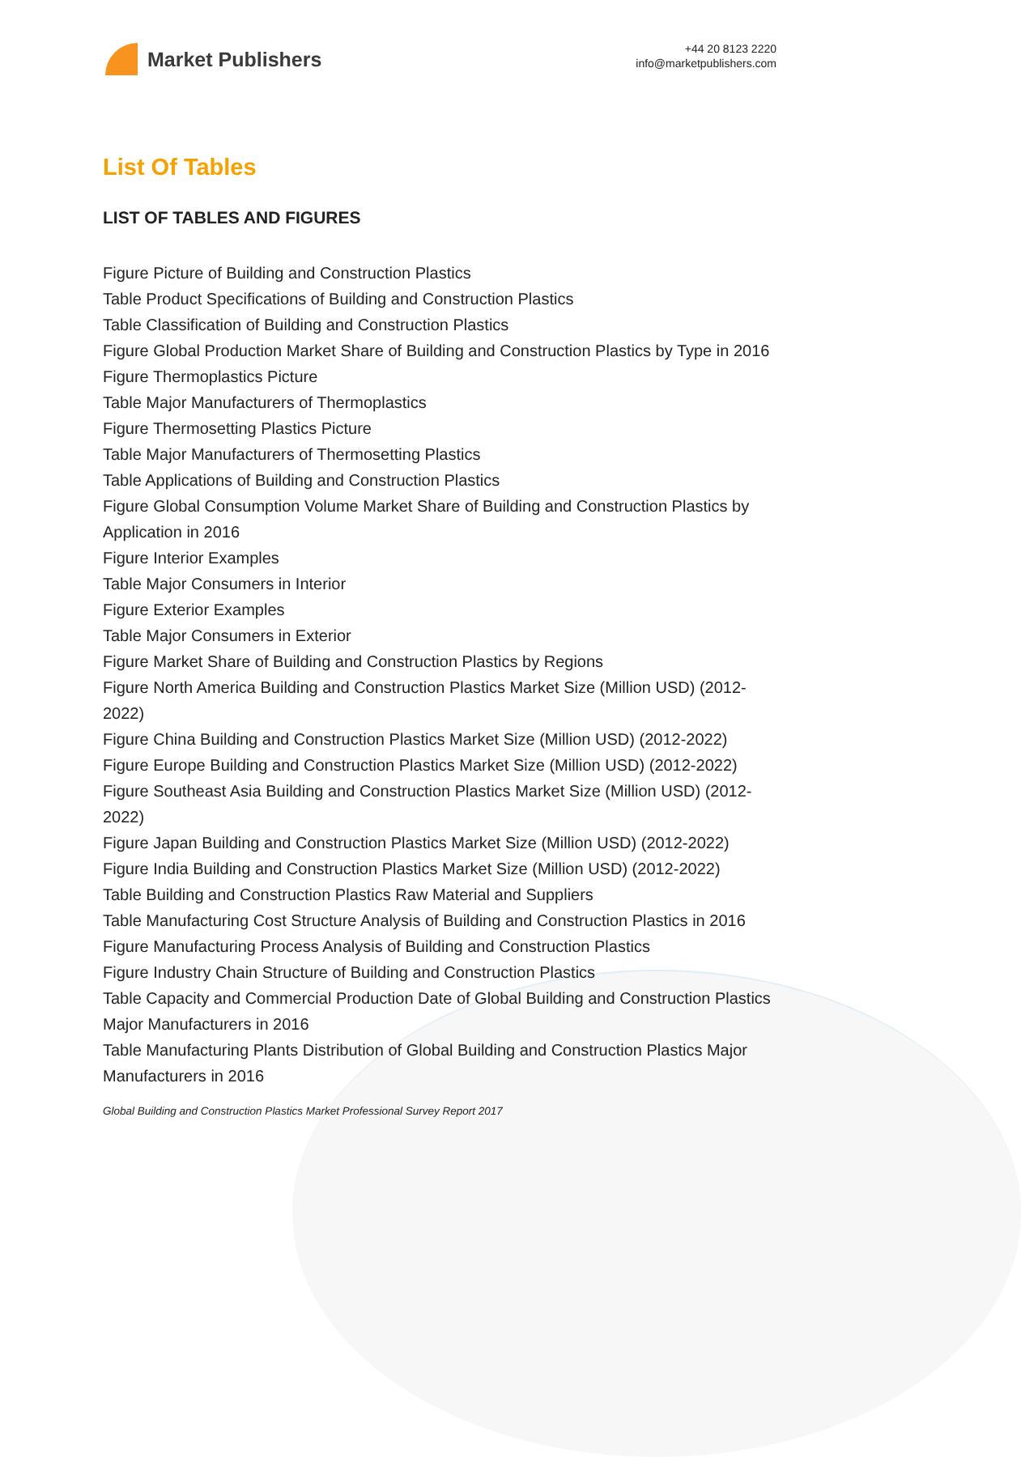Market Publishers
+44 20 8123 2220
info@marketpublishers.com
List Of Tables
LIST OF TABLES AND FIGURES
Figure Picture of Building and Construction Plastics
Table Product Specifications of Building and Construction Plastics
Table Classification of Building and Construction Plastics
Figure Global Production Market Share of Building and Construction Plastics by Type in 2016
Figure Thermoplastics Picture
Table Major Manufacturers of Thermoplastics
Figure Thermosetting Plastics Picture
Table Major Manufacturers of Thermosetting Plastics
Table Applications of Building and Construction Plastics
Figure Global Consumption Volume Market Share of Building and Construction Plastics by Application in 2016
Figure Interior Examples
Table Major Consumers in Interior
Figure Exterior Examples
Table Major Consumers in Exterior
Figure Market Share of Building and Construction Plastics by Regions
Figure North America Building and Construction Plastics Market Size (Million USD) (2012-2022)
Figure China Building and Construction Plastics Market Size (Million USD) (2012-2022)
Figure Europe Building and Construction Plastics Market Size (Million USD) (2012-2022)
Figure Southeast Asia Building and Construction Plastics Market Size (Million USD) (2012-2022)
Figure Japan Building and Construction Plastics Market Size (Million USD) (2012-2022)
Figure India Building and Construction Plastics Market Size (Million USD) (2012-2022)
Table Building and Construction Plastics Raw Material and Suppliers
Table Manufacturing Cost Structure Analysis of Building and Construction Plastics in 2016
Figure Manufacturing Process Analysis of Building and Construction Plastics
Figure Industry Chain Structure of Building and Construction Plastics
Table Capacity and Commercial Production Date of Global Building and Construction Plastics Major Manufacturers in 2016
Table Manufacturing Plants Distribution of Global Building and Construction Plastics Major Manufacturers in 2016
Global Building and Construction Plastics Market Professional Survey Report 2017